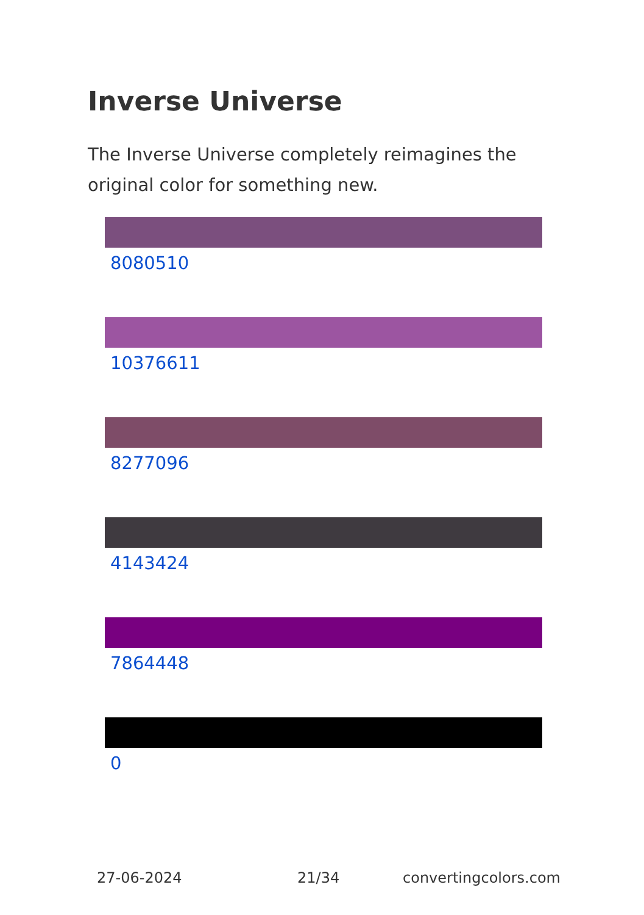Inverse Universe
The Inverse Universe completely reimagines the original color for something new.
8080510
10376611
8277096
4143424
7864448
0
27-06-2024 21/34 convertingcolors.com